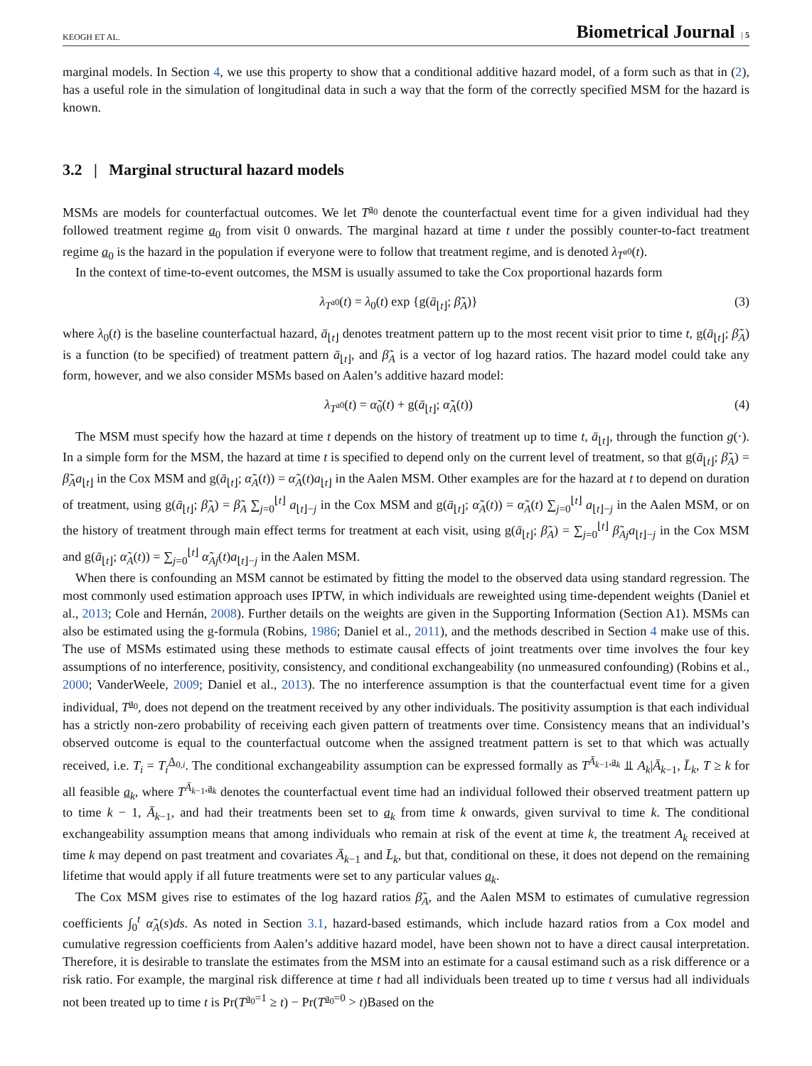KEOGH ET AL. Biometrical Journal | 5
marginal models. In Section 4, we use this property to show that a conditional additive hazard model, of a form such as that in (2), has a useful role in the simulation of longitudinal data in such a way that the form of the correctly specified MSM for the hazard is known.
3.2 | Marginal structural hazard models
MSMs are models for counterfactual outcomes. We let T<sup>a<sub>0</sub></sup> denote the counterfactual event time for a given individual had they followed treatment regime a<sub>0</sub> from visit 0 onwards. The marginal hazard at time t under the possibly counter-to-fact treatment regime a<sub>0</sub> is the hazard in the population if everyone were to follow that treatment regime, and is denoted λ<sub>T<sup>a0</sup></sub>(t).
In the context of time-to-event outcomes, the MSM is usually assumed to take the Cox proportional hazards form
λ<sub>T<sup>a0</sup></sub>(t) = λ<sub>0</sub>(t) exp {g(ā<sub>⌊t⌋</sub>; β̃<sub>A</sub>)} (3)
where λ<sub>0</sub>(t) is the baseline counterfactual hazard, ā<sub>⌊t⌋</sub> denotes treatment pattern up to the most recent visit prior to time t, g(ā<sub>⌊t⌋</sub>; β̃<sub>A</sub>) is a function (to be specified) of treatment pattern ā<sub>⌊t⌋</sub>, and β̃<sub>A</sub> is a vector of log hazard ratios. The hazard model could take any form, however, and we also consider MSMs based on Aalen’s additive hazard model:
λ<sub>T<sup>a0</sup></sub>(t) = α̃<sub>0</sub>(t) + g(ā<sub>⌊t⌋</sub>; α̃<sub>A</sub>(t)) (4)
The MSM must specify how the hazard at time t depends on the history of treatment up to time t, ā<sub>⌊t⌋</sub>, through the function g(⋅). In a simple form for the MSM, the hazard at time t is specified to depend only on the current level of treatment, so that g(ā<sub>⌊t⌋</sub>; β̃<sub>A</sub>) = β̃<sub>A</sub>a<sub>⌊t⌋</sub> in the Cox MSM and g(ā<sub>⌊t⌋</sub>; α̃<sub>A</sub>(t)) = α̃<sub>A</sub>(t)a<sub>⌊t⌋</sub> in the Aalen MSM. Other examples are for the hazard at t to depend on duration of treatment, using g(ā<sub>⌊t⌋</sub>; β̃<sub>A</sub>) = β̃<sub>A</sub> ∑<sub>j=0</sub><sup>⌊t⌋</sup> a<sub>⌊t⌋−j</sub> in the Cox MSM and g(ā<sub>⌊t⌋</sub>; α̃<sub>A</sub>(t)) = α̃<sub>A</sub>(t) ∑<sub>j=0</sub><sup>⌊t⌋</sup> a<sub>⌊t⌋−j</sub> in the Aalen MSM, or on the history of treatment through main effect terms for treatment at each visit, using g(ā<sub>⌊t⌋</sub>; β̃<sub>A</sub>) = ∑<sub>j=0</sub><sup>⌊t⌋</sup> β̃<sub>Aj</sub>a<sub>⌊t⌋−j</sub> in the Cox MSM and g(ā<sub>⌊t⌋</sub>; α̃<sub>A</sub>(t)) = ∑<sub>j=0</sub><sup>⌊t⌋</sup> α̃<sub>Aj</sub>(t)a<sub>⌊t⌋−j</sub> in the Aalen MSM.
When there is confounding an MSM cannot be estimated by fitting the model to the observed data using standard regression. The most commonly used estimation approach uses IPTW, in which individuals are reweighted using time-dependent weights (Daniel et al., 2013; Cole and Hernán, 2008). Further details on the weights are given in the Supporting Information (Section A1). MSMs can also be estimated using the g-formula (Robins, 1986; Daniel et al., 2011), and the methods described in Section 4 make use of this. The use of MSMs estimated using these methods to estimate causal effects of joint treatments over time involves the four key assumptions of no interference, positivity, consistency, and conditional exchangeability (no unmeasured confounding) (Robins et al., 2000; VanderWeele, 2009; Daniel et al., 2013). The no interference assumption is that the counterfactual event time for a given individual, T<sup>a<sub>0</sub></sup>, does not depend on the treatment received by any other individuals. The positivity assumption is that each individual has a strictly non-zero probability of receiving each given pattern of treatments over time. Consistency means that an individual’s observed outcome is equal to the counterfactual outcome when the assigned treatment pattern is set to that which was actually received, i.e. T<sub>i</sub> = T<sub>i</sub><sup>A<sub>0,i</sub></sup>. The conditional exchangeability assumption can be expressed formally as T<sup>Ā<sub>k−1</sub>,a<sub>k</sub></sup> ⫫ A<sub>k</sub>|Ā<sub>k−1</sub>, L̄<sub>k</sub>, T ≥ k for all feasible a<sub>k</sub>, where T<sup>Ā<sub>k−1</sub>,a<sub>k</sub></sup> denotes the counterfactual event time had an individual followed their observed treatment pattern up to time k − 1, Ā<sub>k−1</sub>, and had their treatments been set to a<sub>k</sub> from time k onwards, given survival to time k. The conditional exchangeability assumption means that among individuals who remain at risk of the event at time k, the treatment A<sub>k</sub> received at time k may depend on past treatment and covariates Ā<sub>k−1</sub> and L̄<sub>k</sub>, but that, conditional on these, it does not depend on the remaining lifetime that would apply if all future treatments were set to any particular values a<sub>k</sub>.
The Cox MSM gives rise to estimates of the log hazard ratios β̃<sub>A</sub>, and the Aalen MSM to estimates of cumulative regression coefficients ∫<sub>0</sub><sup>t</sup> α̃<sub>A</sub>(s)ds. As noted in Section 3.1, hazard-based estimands, which include hazard ratios from a Cox model and cumulative regression coefficients from Aalen’s additive hazard model, have been shown not to have a direct causal interpretation. Therefore, it is desirable to translate the estimates from the MSM into an estimate for a causal estimand such as a risk difference or a risk ratio. For example, the marginal risk difference at time t had all individuals been treated up to time t versus had all individuals not been treated up to time t is Pr(T<sup>a<sub>0</sub>=1</sup> ≥ t) − Pr(T<sup>a<sub>0</sub>=0</sup> > t)Based on the